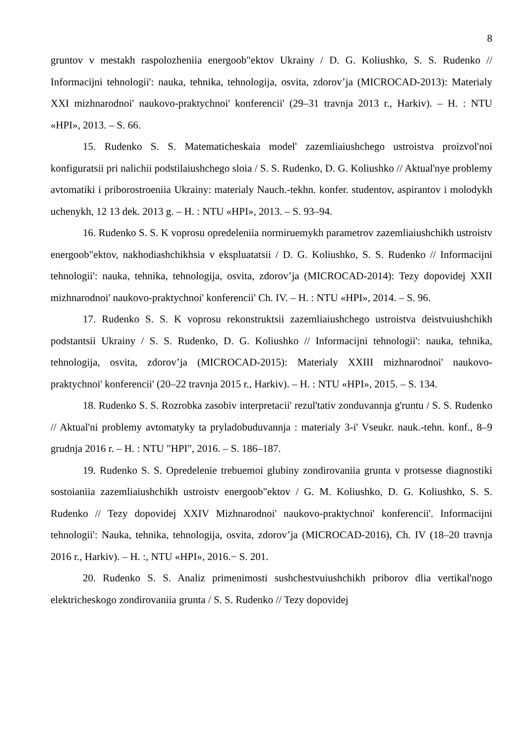8
gruntov v mestakh raspolozheniia energoob"ektov Ukrainy / D. G. Koliushko, S. S. Rudenko // Informacijni tehnologii': nauka, tehnika, tehnologija, osvita, zdorov’ja (MICROCAD-2013): Materialy XXI mizhnarodnoi' naukovo-praktychnoi' konferencii' (29–31 travnja 2013 r., Harkiv). – H. : NTU «HPI», 2013. – S. 66.
15. Rudenko S. S. Matematicheskaia model' zazemliaiushchego ustroistva proizvol'noi konfiguratsii pri nalichii podstilaiushchego sloia / S. S. Rudenko, D. G. Koliushko // Aktual'nye problemy avtomatiki i priborostroeniia Ukrainy: materialy Nauch.-tekhn. konfer. studentov, aspirantov i molodykh uchenykh, 12 13 dek. 2013 g. – H. : NTU «HPI», 2013. – S. 93–94.
16. Rudenko S. S. K voprosu opredeleniia normiruemykh parametrov zazemliaiushchikh ustroistv energoob"ektov, nakhodiashchikhsia v ekspluatatsii / D. G. Koliushko, S. S. Rudenko // Informacijni tehnologii': nauka, tehnika, tehnologija, osvita, zdorov’ja (MICROCAD-2014): Tezy dopovidej XXII mizhnarodnoi' naukovo-praktychnoi' konferencii' Ch. IV. – H. : NTU «HPI», 2014. – S. 96.
17. Rudenko S. S. K voprosu rekonstruktsii zazemliaiushchego ustroistva deistvuiushchikh podstantsii Ukrainy / S. S. Rudenko, D. G. Koliushko // Informacijni tehnologii': nauka, tehnika, tehnologija, osvita, zdorov’ja (MICROCAD-2015): Materialy XXIII mizhnarodnoi' naukovo-praktychnoi' konferencii' (20–22 travnja 2015 r., Harkiv). – H. : NTU «HPI», 2015. – S. 134.
18. Rudenko S. S. Rozrobka zasobiv interpretacii' rezul'tativ zonduvannja g'runtu / S. S. Rudenko // Aktual'ni problemy avtomatyky ta pryladobuduvannja : materialy 3-i' Vseukr. nauk.-tehn. konf., 8–9 grudnja 2016 r. – H. : NTU "HPI", 2016. – S. 186–187.
19. Rudenko S. S. Opredelenie trebuemoi glubiny zondirovaniia grunta v protsesse diagnostiki sostoianiia zazemliaiushchikh ustroistv energoob"ektov / G. M. Koliushko, D. G. Koliushko, S. S. Rudenko // Tezy dopovidej XXIV Mizhnarodnoi' naukovo-praktychnoi' konferencii'. Informacijni tehnologii': Nauka, tehnika, tehnologija, osvita, zdorov’ja (MICROCAD-2016), Ch. IV (18–20 travnja 2016 r., Harkiv). – H. :, NTU «HPI», 2016.− S. 201.
20. Rudenko S. S. Analiz primenimosti sushchestvuiushchikh priborov dlia vertikal'nogo elektricheskogo zondirovaniia grunta / S. S. Rudenko // Tezy dopovidej